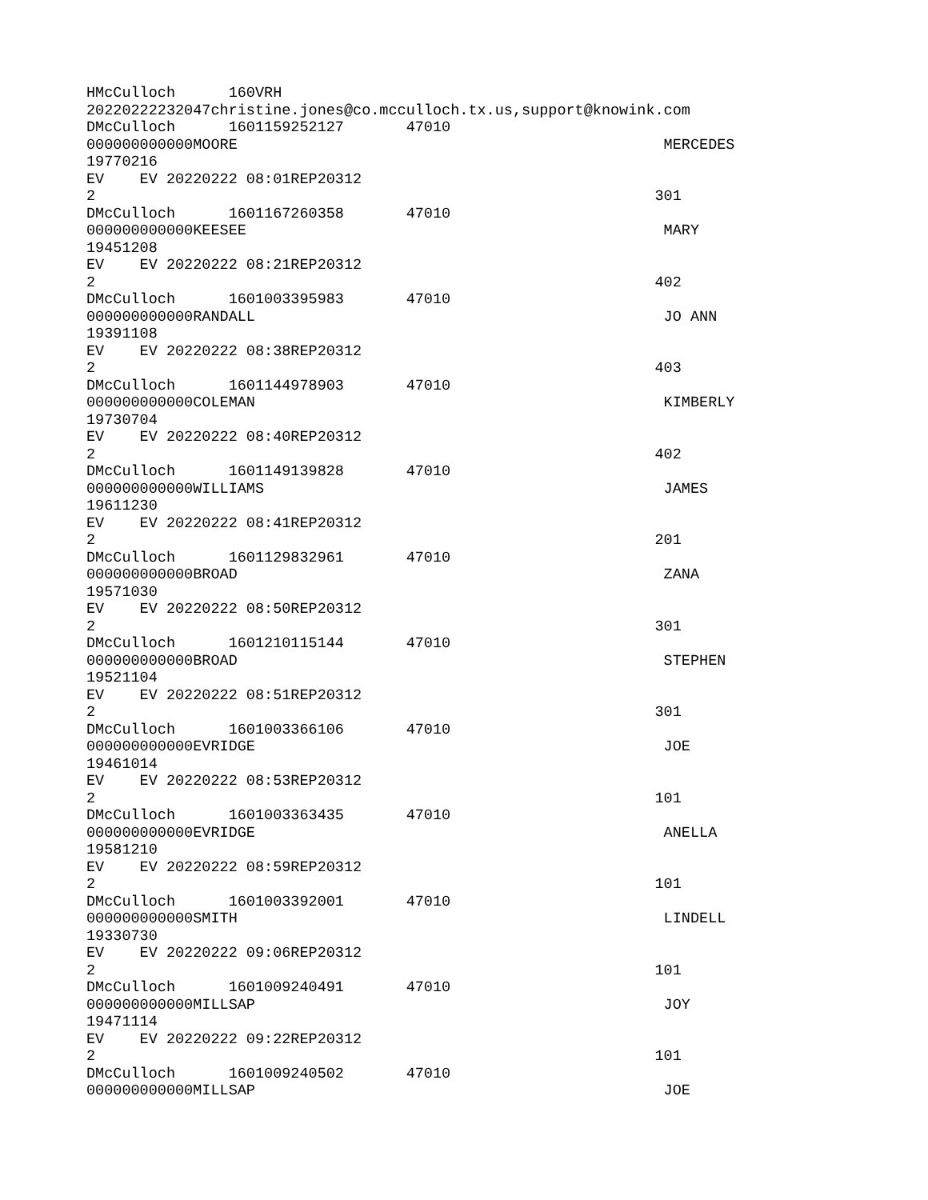HMcCulloch      160VRH
20220222232047christine.jones@co.mcculloch.tx.us,support@knowink.com
DMcCulloch      1601159252127       47010
000000000000MOORE                                                MERCEDES
19770216
EV    EV 20220222 08:01REP20312
2                                                               301
DMcCulloch      1601167260358       47010
000000000000KEESEE                                               MARY
19451208
EV    EV 20220222 08:21REP20312
2                                                               402
DMcCulloch      1601003395983       47010
000000000000RANDALL                                              JO ANN
19391108
EV    EV 20220222 08:38REP20312
2                                                               403
DMcCulloch      1601144978903       47010
000000000000COLEMAN                                              KIMBERLY
19730704
EV    EV 20220222 08:40REP20312
2                                                               402
DMcCulloch      1601149139828       47010
000000000000WILLIAMS                                             JAMES
19611230
EV    EV 20220222 08:41REP20312
2                                                               201
DMcCulloch      1601129832961       47010
000000000000BROAD                                                ZANA
19571030
EV    EV 20220222 08:50REP20312
2                                                               301
DMcCulloch      1601210115144       47010
000000000000BROAD                                                STEPHEN
19521104
EV    EV 20220222 08:51REP20312
2                                                               301
DMcCulloch      1601003366106       47010
000000000000EVRIDGE                                              JOE
19461014
EV    EV 20220222 08:53REP20312
2                                                               101
DMcCulloch      1601003363435       47010
000000000000EVRIDGE                                              ANELLA
19581210
EV    EV 20220222 08:59REP20312
2                                                               101
DMcCulloch      1601003392001       47010
000000000000SMITH                                                LINDELL
19330730
EV    EV 20220222 09:06REP20312
2                                                               101
DMcCulloch      1601009240491       47010
000000000000MILLSAP                                              JOY
19471114
EV    EV 20220222 09:22REP20312
2                                                               101
DMcCulloch      1601009240502       47010
000000000000MILLSAP                                              JOE